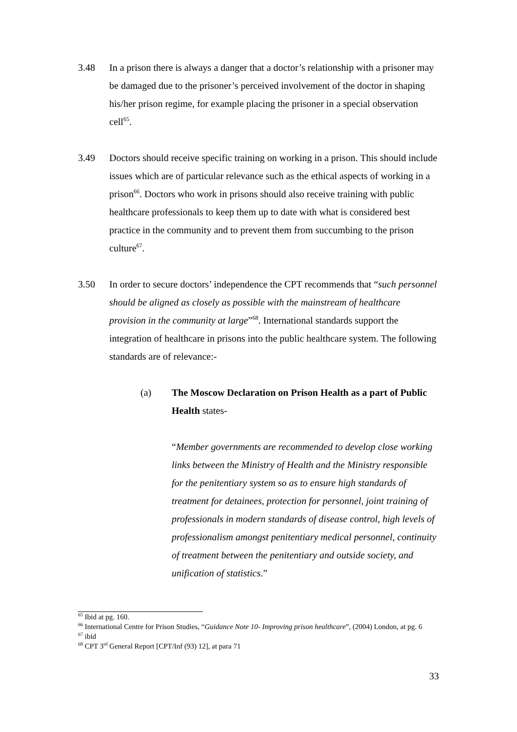3.48 In a prison there is always a danger that a doctor’s relationship with a prisoner may be damaged due to the prisoner’s perceived involvement of the doctor in shaping his/her prison regime, for example placing the prisoner in a special observation cell<sup>65</sup>.
3.49 Doctors should receive specific training on working in a prison. This should include issues which are of particular relevance such as the ethical aspects of working in a prison<sup>66</sup>. Doctors who work in prisons should also receive training with public healthcare professionals to keep them up to date with what is considered best practice in the community and to prevent them from succumbing to the prison culture<sup>67</sup>.
3.50 In order to secure doctors’ independence the CPT recommends that “such personnel should be aligned as closely as possible with the mainstream of healthcare provision in the community at large”<sup>68</sup>. International standards support the integration of healthcare in prisons into the public healthcare system. The following standards are of relevance:-
(a) The Moscow Declaration on Prison Health as a part of Public Health states-
“Member governments are recommended to develop close working links between the Ministry of Health and the Ministry responsible for the penitentiary system so as to ensure high standards of treatment for detainees, protection for personnel, joint training of professionals in modern standards of disease control, high levels of professionalism amongst penitentiary medical personnel, continuity of treatment between the penitentiary and outside society, and unification of statistics.”
<sup>65</sup> Ibid at pg. 160.
<sup>66</sup> International Centre for Prison Studies, “Guidance Note 10- Improving prison healthcare”, (2004) London, at pg. 6
<sup>67</sup> ibid
<sup>68</sup> CPT 3<sup>rd</sup> General Report [CPT/Inf (93) 12], at para 71
33